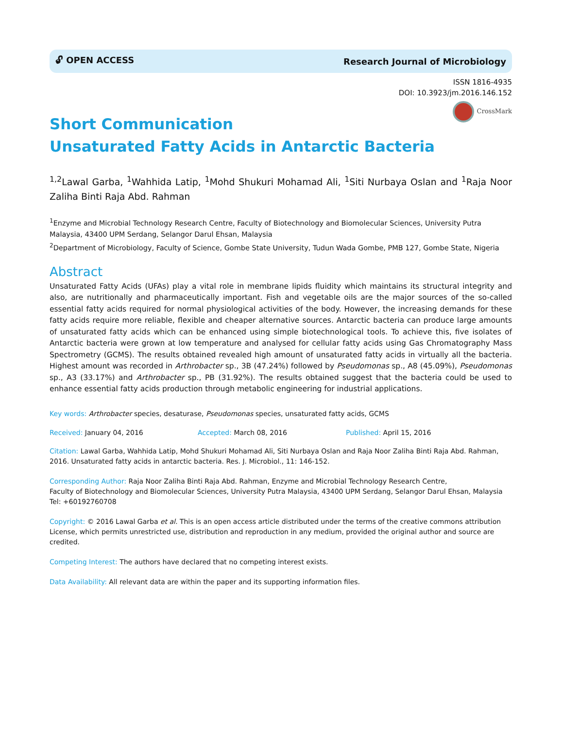🔓︎ OPEN ACCESS Research Journal of Microbiology
ISSN 1816-4935
DOI: 10.3923/jm.2016.146.152
CrossMark
Short Communication
Unsaturated Fatty Acids in Antarctic Bacteria
<sup>1,2</sup>Lawal Garba, <sup>1</sup>Wahhida Latip, <sup>1</sup>Mohd Shukuri Mohamad Ali, <sup>1</sup>Siti Nurbaya Oslan and <sup>1</sup>Raja Noor Zaliha Binti Raja Abd. Rahman
<sup>1</sup> Enzyme and Microbial Technology Research Centre, Faculty of Biotechnology and Biomolecular Sciences, University Putra Malaysia, 43400 UPM Serdang, Selangor Darul Ehsan, Malaysia
<sup>2</sup> Department of Microbiology, Faculty of Science, Gombe State University, Tudun Wada Gombe, PMB 127, Gombe State, Nigeria
Abstract
Unsaturated Fatty Acids (UFAs) play a vital role in membrane lipids fluidity which maintains its structural integrity and also, are nutritionally and pharmaceutically important. Fish and vegetable oils are the major sources of the so-called essential fatty acids required for normal physiological activities of the body. However, the increasing demands for these fatty acids require more reliable, flexible and cheaper alternative sources. Antarctic bacteria can produce large amounts of unsaturated fatty acids which can be enhanced using simple biotechnological tools. To achieve this, five isolates of Antarctic bacteria were grown at low temperature and analysed for cellular fatty acids using Gas Chromatography Mass Spectrometry (GCMS). The results obtained revealed high amount of unsaturated fatty acids in virtually all the bacteria. Highest amount was recorded in Arthrobacter sp., 3B (47.24%) followed by Pseudomonas sp., A8 (45.09%), Pseudomonas sp., A3 (33.17%) and Arthrobacter sp., PB (31.92%). The results obtained suggest that the bacteria could be used to enhance essential fatty acids production through metabolic engineering for industrial applications.
Key words: Arthrobacter species, desaturase, Pseudomonas species, unsaturated fatty acids, GCMS
Received: January 04, 2016 Accepted: March 08, 2016 Published: April 15, 2016
Citation: Lawal Garba, Wahhida Latip, Mohd Shukuri Mohamad Ali, Siti Nurbaya Oslan and Raja Noor Zaliha Binti Raja Abd. Rahman, 2016. Unsaturated fatty acids in antarctic bacteria. Res. J. Microbiol., 11: 146-152.
Corresponding Author: Raja Noor Zaliha Binti Raja Abd. Rahman, Enzyme and Microbial Technology Research Centre,
Faculty of Biotechnology and Biomolecular Sciences, University Putra Malaysia, 43400 UPM Serdang, Selangor Darul Ehsan, Malaysia Tel: +60192760708
Copyright: © 2016 Lawal Garba et al. This is an open access article distributed under the terms of the creative commons attribution License, which permits unrestricted use, distribution and reproduction in any medium, provided the original author and source are credited.
Competing Interest: The authors have declared that no competing interest exists.
Data Availability: All relevant data are within the paper and its supporting information files.